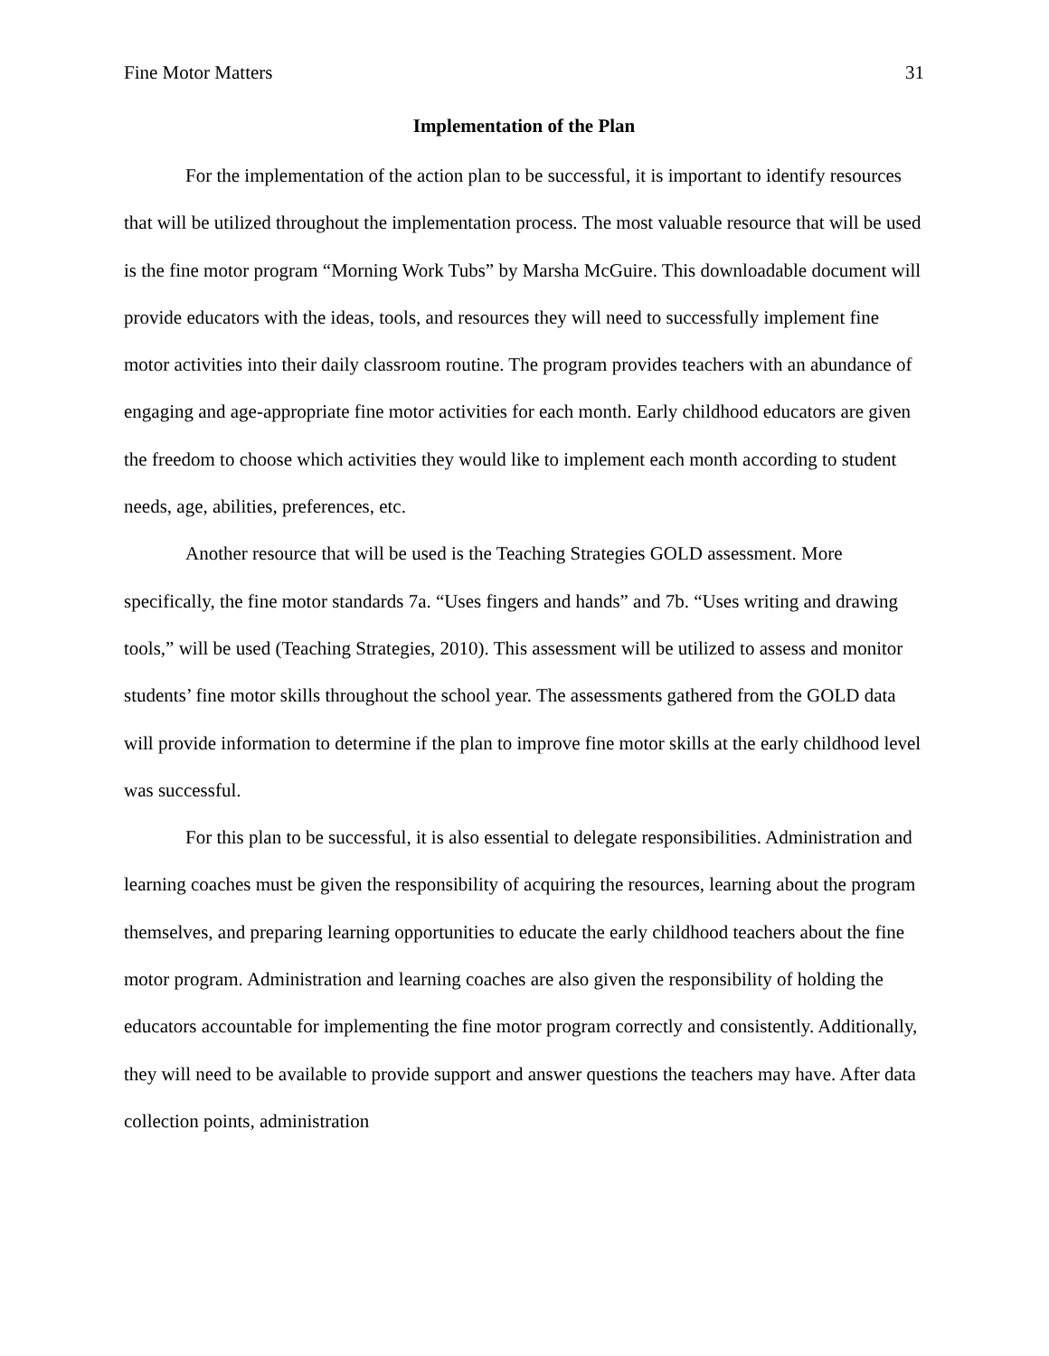Fine Motor Matters 31
Implementation of the Plan
For the implementation of the action plan to be successful, it is important to identify resources that will be utilized throughout the implementation process. The most valuable resource that will be used is the fine motor program “Morning Work Tubs” by Marsha McGuire. This downloadable document will provide educators with the ideas, tools, and resources they will need to successfully implement fine motor activities into their daily classroom routine. The program provides teachers with an abundance of engaging and age-appropriate fine motor activities for each month. Early childhood educators are given the freedom to choose which activities they would like to implement each month according to student needs, age, abilities, preferences, etc.
Another resource that will be used is the Teaching Strategies GOLD assessment. More specifically, the fine motor standards 7a. “Uses fingers and hands” and 7b. “Uses writing and drawing tools,” will be used (Teaching Strategies, 2010). This assessment will be utilized to assess and monitor students’ fine motor skills throughout the school year. The assessments gathered from the GOLD data will provide information to determine if the plan to improve fine motor skills at the early childhood level was successful.
For this plan to be successful, it is also essential to delegate responsibilities. Administration and learning coaches must be given the responsibility of acquiring the resources, learning about the program themselves, and preparing learning opportunities to educate the early childhood teachers about the fine motor program. Administration and learning coaches are also given the responsibility of holding the educators accountable for implementing the fine motor program correctly and consistently. Additionally, they will need to be available to provide support and answer questions the teachers may have. After data collection points, administration